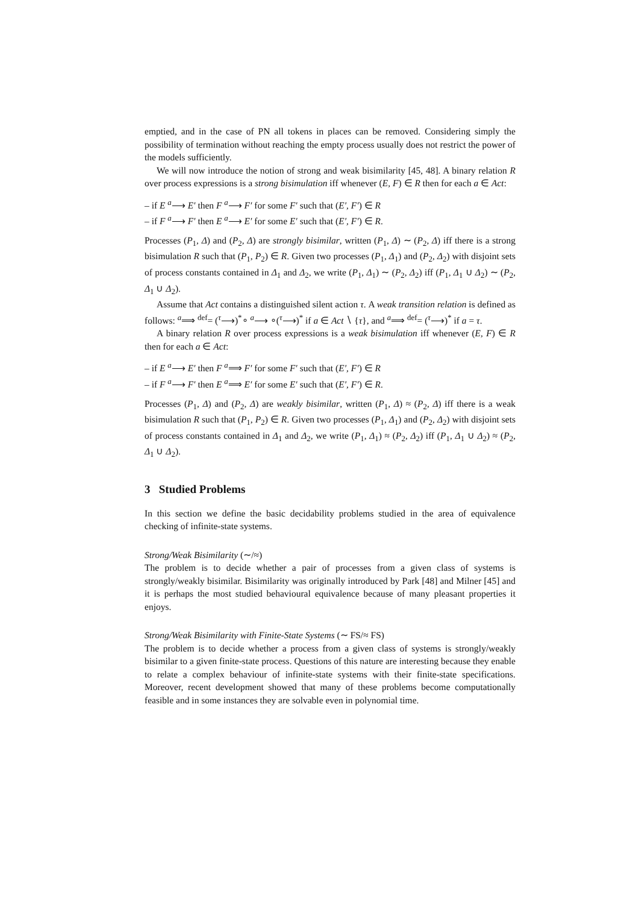emptied, and in the case of PN all tokens in places can be removed. Considering simply the possibility of termination without reaching the empty process usually does not restrict the power of the models sufficiently.
We will now introduce the notion of strong and weak bisimilarity [45, 48]. A binary relation R over process expressions is a strong bisimulation iff whenever (E, F) ∈ R then for each a ∈ Act:
– if E <sup>a</sup>⟶ E′ then F <sup>a</sup>⟶ F′ for some F′ such that (E′, F′) ∈ R
– if F <sup>a</sup>⟶ F′ then E <sup>a</sup>⟶ E′ for some E′ such that (E′, F′) ∈ R.
Processes (P<sub>1</sub>, Δ) and (P<sub>2</sub>, Δ) are strongly bisimilar, written (P<sub>1</sub>, Δ) ∼ (P<sub>2</sub>, Δ) iff there is a strong bisimulation R such that (P<sub>1</sub>, P<sub>2</sub>) ∈ R. Given two processes (P<sub>1</sub>, Δ<sub>1</sub>) and (P<sub>2</sub>, Δ<sub>2</sub>) with disjoint sets of process constants contained in Δ<sub>1</sub> and Δ<sub>2</sub>, we write (P<sub>1</sub>, Δ<sub>1</sub>) ∼ (P<sub>2</sub>, Δ<sub>2</sub>) iff (P<sub>1</sub>, Δ<sub>1</sub> ∪ Δ<sub>2</sub>) ∼ (P<sub>2</sub>, Δ<sub>1</sub> ∪ Δ<sub>2</sub>).
Assume that Act contains a distinguished silent action τ. A weak transition relation is defined as follows: <sup>a</sup>⟹ <sup>def</sup>= (<sup>τ</sup>⟶)<sup>*</sup>∘ <sup>a</sup>⟶ ∘(<sup>τ</sup>⟶)<sup>*</sup> if a ∈ Act ∖ {τ}, and <sup>a</sup>⟹ <sup>def</sup>= (<sup>τ</sup>⟶)<sup>*</sup> if a = τ.
A binary relation R over process expressions is a weak bisimulation iff whenever (E, F) ∈ R then for each a ∈ Act:
– if E <sup>a</sup>⟶ E′ then F <sup>a</sup>⟹ F′ for some F′ such that (E′, F′) ∈ R
– if F <sup>a</sup>⟶ F′ then E <sup>a</sup>⟹ E′ for some E′ such that (E′, F′) ∈ R.
Processes (P<sub>1</sub>, Δ) and (P<sub>2</sub>, Δ) are weakly bisimilar, written (P<sub>1</sub>, Δ) ≈ (P<sub>2</sub>, Δ) iff there is a weak bisimulation R such that (P<sub>1</sub>, P<sub>2</sub>) ∈ R. Given two processes (P<sub>1</sub>, Δ<sub>1</sub>) and (P<sub>2</sub>, Δ<sub>2</sub>) with disjoint sets of process constants contained in Δ<sub>1</sub> and Δ<sub>2</sub>, we write (P<sub>1</sub>, Δ<sub>1</sub>) ≈ (P<sub>2</sub>, Δ<sub>2</sub>) iff (P<sub>1</sub>, Δ<sub>1</sub> ∪ Δ<sub>2</sub>) ≈ (P<sub>2</sub>, Δ<sub>1</sub> ∪ Δ<sub>2</sub>).
3 Studied Problems
In this section we define the basic decidability problems studied in the area of equivalence checking of infinite-state systems.
Strong/Weak Bisimilarity (∼/≈)
The problem is to decide whether a pair of processes from a given class of systems is strongly/weakly bisimilar. Bisimilarity was originally introduced by Park [48] and Milner [45] and it is perhaps the most studied behavioural equivalence because of many pleasant properties it enjoys.
Strong/Weak Bisimilarity with Finite-State Systems (∼ FS/≈ FS)
The problem is to decide whether a process from a given class of systems is strongly/weakly bisimilar to a given finite-state process. Questions of this nature are interesting because they enable to relate a complex behaviour of infinite-state systems with their finite-state specifications. Moreover, recent development showed that many of these problems become computationally feasible and in some instances they are solvable even in polynomial time.